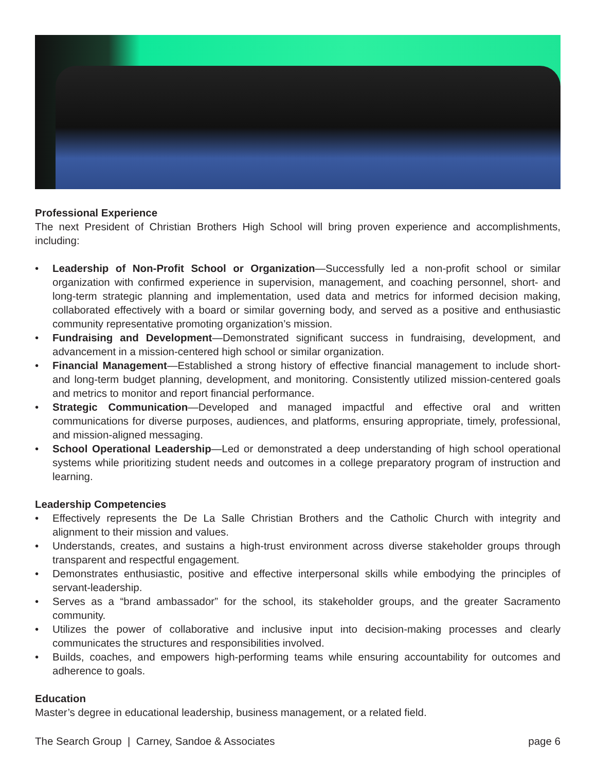Professional Experience
The next President of Christian Brothers High School will bring proven experience and accomplishments, including:
• Leadership of Non-Profit School or Organization—Successfully led a non-profit school or similar organization with confirmed experience in supervision, management, and coaching personnel, short- and long-term strategic planning and implementation, used data and metrics for informed decision making, collaborated effectively with a board or similar governing body, and served as a positive and enthusiastic community representative promoting organization’s mission.
• Fundraising and Development—Demonstrated significant success in fundraising, development, and advancement in a mission-centered high school or similar organization.
• Financial Management—Established a strong history of effective financial management to include short- and long-term budget planning, development, and monitoring. Consistently utilized mission-centered goals and metrics to monitor and report financial performance.
• Strategic Communication—Developed and managed impactful and effective oral and written communications for diverse purposes, audiences, and platforms, ensuring appropriate, timely, professional, and mission-aligned messaging.
• School Operational Leadership—Led or demonstrated a deep understanding of high school operational systems while prioritizing student needs and outcomes in a college preparatory program of instruction and learning.
Leadership Competencies
• Effectively represents the De La Salle Christian Brothers and the Catholic Church with integrity and alignment to their mission and values.
• Understands, creates, and sustains a high-trust environment across diverse stakeholder groups through transparent and respectful engagement.
• Demonstrates enthusiastic, positive and effective interpersonal skills while embodying the principles of servant-leadership.
• Serves as a “brand ambassador” for the school, its stakeholder groups, and the greater Sacramento community.
• Utilizes the power of collaborative and inclusive input into decision-making processes and clearly communicates the structures and responsibilities involved.
• Builds, coaches, and empowers high-performing teams while ensuring accountability for outcomes and adherence to goals.
Education
Master’s degree in educational leadership, business management, or a related field.
The Search Group | Carney, Sandoe & Associates page 6